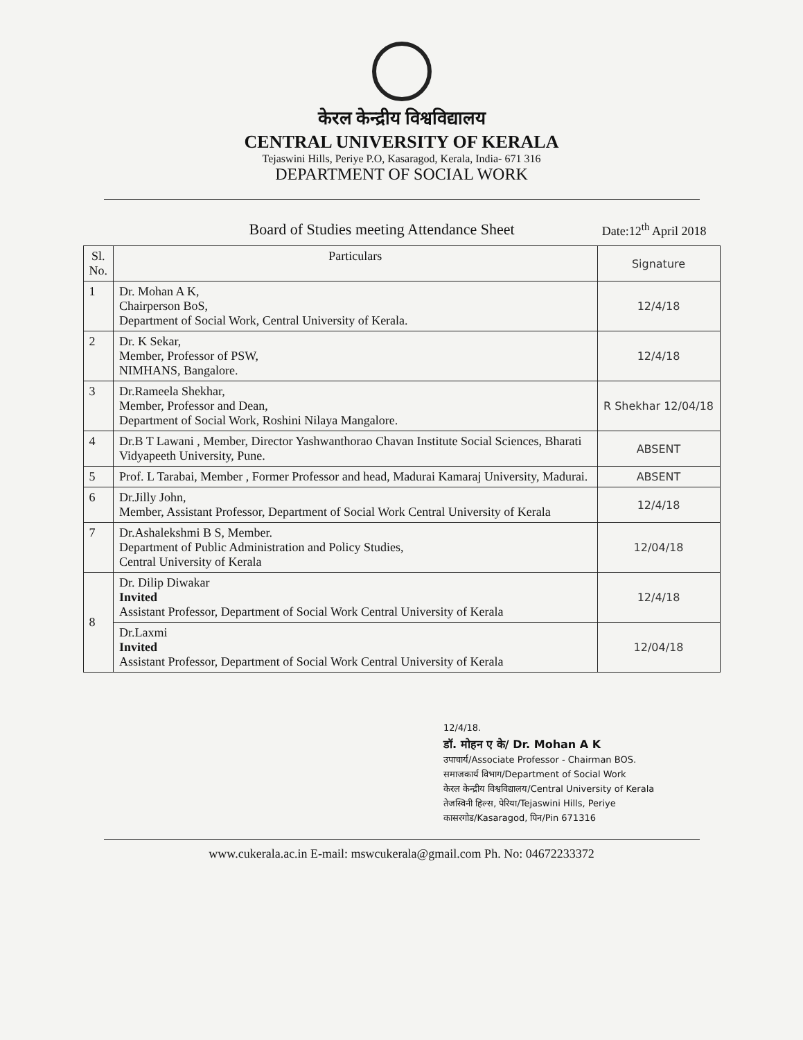केरल केन्द्रीय विश्वविद्यालय
CENTRAL UNIVERSITY OF KERALA
Tejaswini Hills, Periye P.O, Kasaragod, Kerala, India- 671 316
DEPARTMENT OF SOCIAL WORK
Board of Studies meeting Attendance Sheet
Date:12<sup>th</sup> April 2018
| Sl. No. | Particulars | Signature |
| --- | --- | --- |
| 1 | Dr. Mohan A K, Chairperson BoS, Department of Social Work, Central University of Kerala. | 12/4/18 |
| 2 | Dr. K Sekar, Member, Professor of PSW, NIMHANS, Bangalore. | 12/4/18 |
| 3 | Dr.Rameela Shekhar, Member, Professor and Dean, Department of Social Work, Roshini Nilaya Mangalore. | R Shekhar 12/04/18 |
| 4 | Dr.B T Lawani , Member, Director Yashwanthorao Chavan Institute Social Sciences, Bharati Vidyapeeth University, Pune. | ABSENT |
| 5 | Prof. L Tarabai, Member , Former Professor and head, Madurai Kamaraj University, Madurai. | ABSENT |
| 6 | Dr.Jilly John, Member, Assistant Professor, Department of Social Work Central University of Kerala | 12/4/18 |
| 7 | Dr.Ashalekshmi B S, Member. Department of Public Administration and Policy Studies, Central University of Kerala | 12/04/18 |
| 8 | Dr. Dilip Diwakar Invited Assistant Professor, Department of Social Work Central University of Kerala | 12/4/18 |
| | Dr.Laxmi Invited Assistant Professor, Department of Social Work Central University of Kerala | 12/04/18 |
12/4/18.
डॉ. मोहन ए के/ Dr. Mohan A K
उपाचार्य/Associate Professor - Chairman BOS.
समाजकार्य विभाग/Department of Social Work
केरल केन्द्रीय विश्वविद्यालय/Central University of Kerala
तेजस्विनी हिल्स, पेरिया/Tejaswini Hills, Periye
कासरगोड/Kasaragod, पिन/Pin 671316
www.cukerala.ac.in E-mail: mswcukerala@gmail.com Ph. No: 04672233372